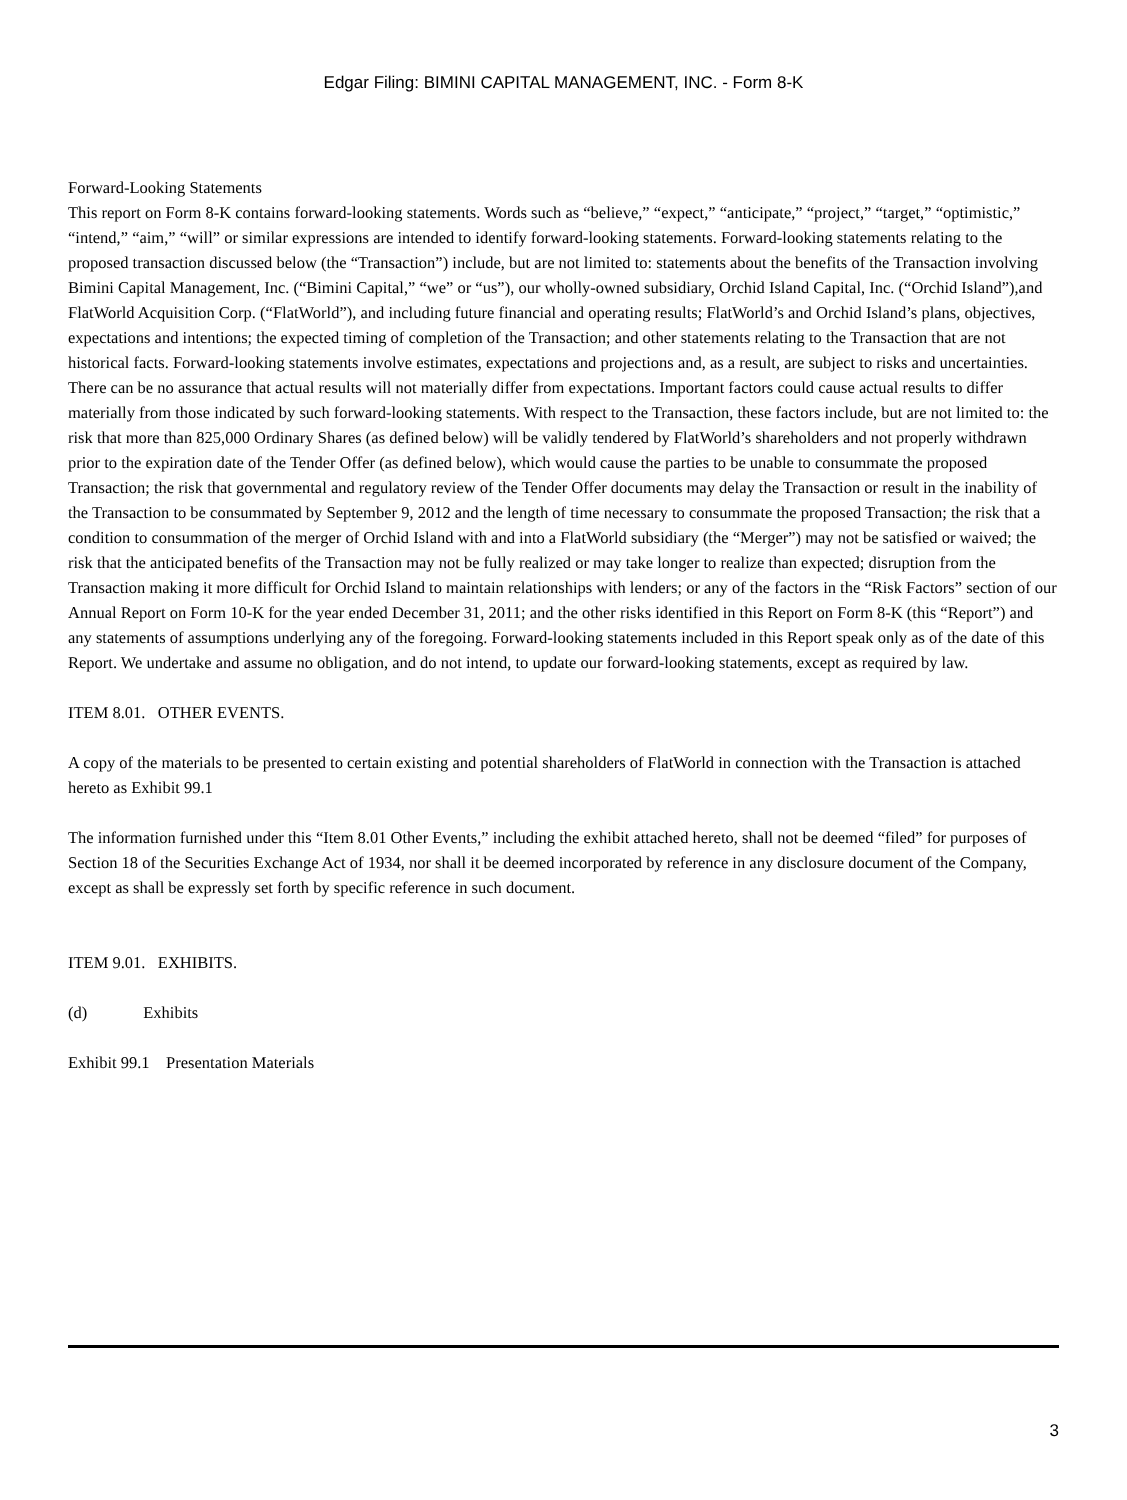Edgar Filing: BIMINI CAPITAL MANAGEMENT, INC. - Form 8-K
Forward-Looking Statements
This report on Form 8-K contains forward-looking statements. Words such as “believe,” “expect,” “anticipate,” “project,” “target,” “optimistic,” “intend,” “aim,” “will” or similar expressions are intended to identify forward-looking statements. Forward-looking statements relating to the proposed transaction discussed below (the “Transaction”) include, but are not limited to: statements about the benefits of the Transaction involving Bimini Capital Management, Inc. (“Bimini Capital,” “we” or “us”), our wholly-owned subsidiary, Orchid Island Capital, Inc. (“Orchid Island”),and FlatWorld Acquisition Corp. (“FlatWorld”), and including future financial and operating results; FlatWorld’s and Orchid Island’s plans, objectives, expectations and intentions; the expected timing of completion of the Transaction; and other statements relating to the Transaction that are not historical facts. Forward-looking statements involve estimates, expectations and projections and, as a result, are subject to risks and uncertainties. There can be no assurance that actual results will not materially differ from expectations. Important factors could cause actual results to differ materially from those indicated by such forward-looking statements. With respect to the Transaction, these factors include, but are not limited to: the risk that more than 825,000 Ordinary Shares (as defined below) will be validly tendered by FlatWorld’s shareholders and not properly withdrawn prior to the expiration date of the Tender Offer (as defined below), which would cause the parties to be unable to consummate the proposed Transaction; the risk that governmental and regulatory review of the Tender Offer documents may delay the Transaction or result in the inability of the Transaction to be consummated by September 9, 2012 and the length of time necessary to consummate the proposed Transaction; the risk that a condition to consummation of the merger of Orchid Island with and into a FlatWorld subsidiary (the “Merger”) may not be satisfied or waived; the risk that the anticipated benefits of the Transaction may not be fully realized or may take longer to realize than expected; disruption from the Transaction making it more difficult for Orchid Island to maintain relationships with lenders; or any of the factors in the “Risk Factors” section of our Annual Report on Form 10-K for the year ended December 31, 2011; and the other risks identified in this Report on Form 8-K (this “Report”) and any statements of assumptions underlying any of the foregoing. Forward-looking statements included in this Report speak only as of the date of this Report. We undertake and assume no obligation, and do not intend, to update our forward-looking statements, except as required by law.
ITEM 8.01. OTHER EVENTS.
A copy of the materials to be presented to certain existing and potential shareholders of FlatWorld in connection with the Transaction is attached hereto as Exhibit 99.1
The information furnished under this “Item 8.01 Other Events,” including the exhibit attached hereto, shall not be deemed “filed” for purposes of Section 18 of the Securities Exchange Act of 1934, nor shall it be deemed incorporated by reference in any disclosure document of the Company, except as shall be expressly set forth by specific reference in such document.
ITEM 9.01. EXHIBITS.
(d) Exhibits
Exhibit 99.1 Presentation Materials
3